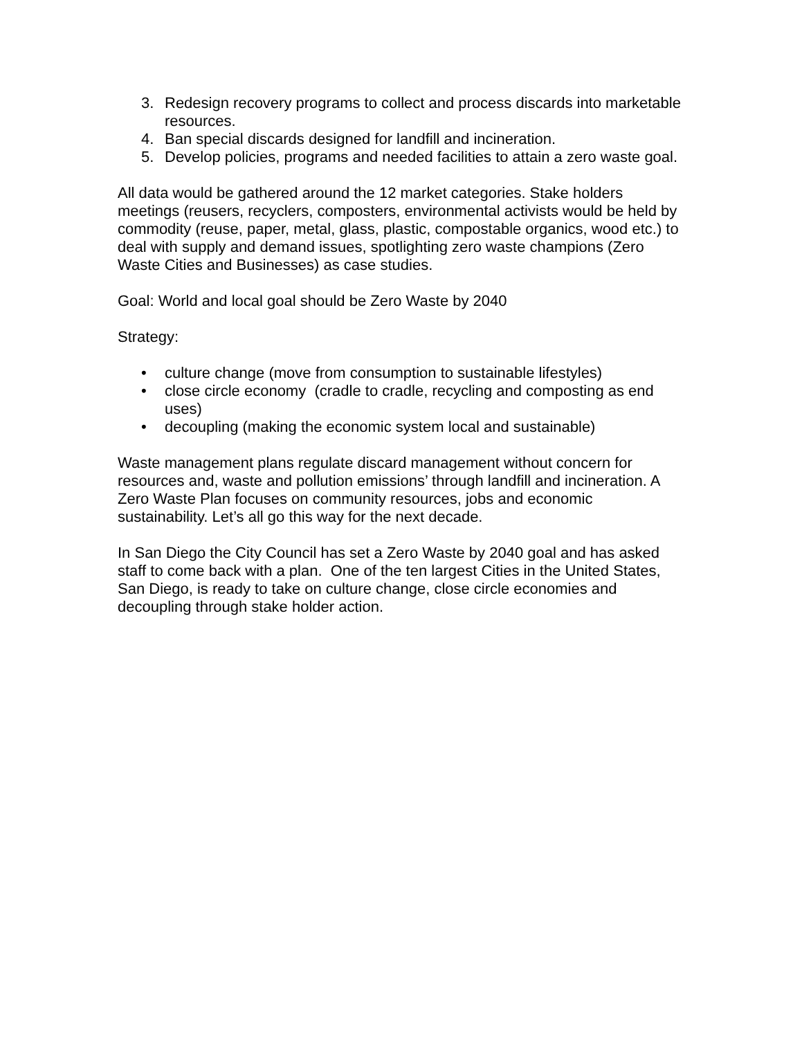3. Redesign recovery programs to collect and process discards into marketable resources.
4. Ban special discards designed for landfill and incineration.
5. Develop policies, programs and needed facilities to attain a zero waste goal.
All data would be gathered around the 12 market categories. Stake holders meetings (reusers, recyclers, composters, environmental activists would be held by commodity (reuse, paper, metal, glass, plastic, compostable organics, wood etc.) to deal with supply and demand issues, spotlighting zero waste champions (Zero Waste Cities and Businesses) as case studies.
Goal: World and local goal should be Zero Waste by 2040
Strategy:
• culture change (move from consumption to sustainable lifestyles)
• close circle economy (cradle to cradle, recycling and composting as end uses)
• decoupling (making the economic system local and sustainable)
Waste management plans regulate discard management without concern for resources and, waste and pollution emissions’ through landfill and incineration. A Zero Waste Plan focuses on community resources, jobs and economic sustainability. Let’s all go this way for the next decade.
In San Diego the City Council has set a Zero Waste by 2040 goal and has asked staff to come back with a plan. One of the ten largest Cities in the United States, San Diego, is ready to take on culture change, close circle economies and decoupling through stake holder action.